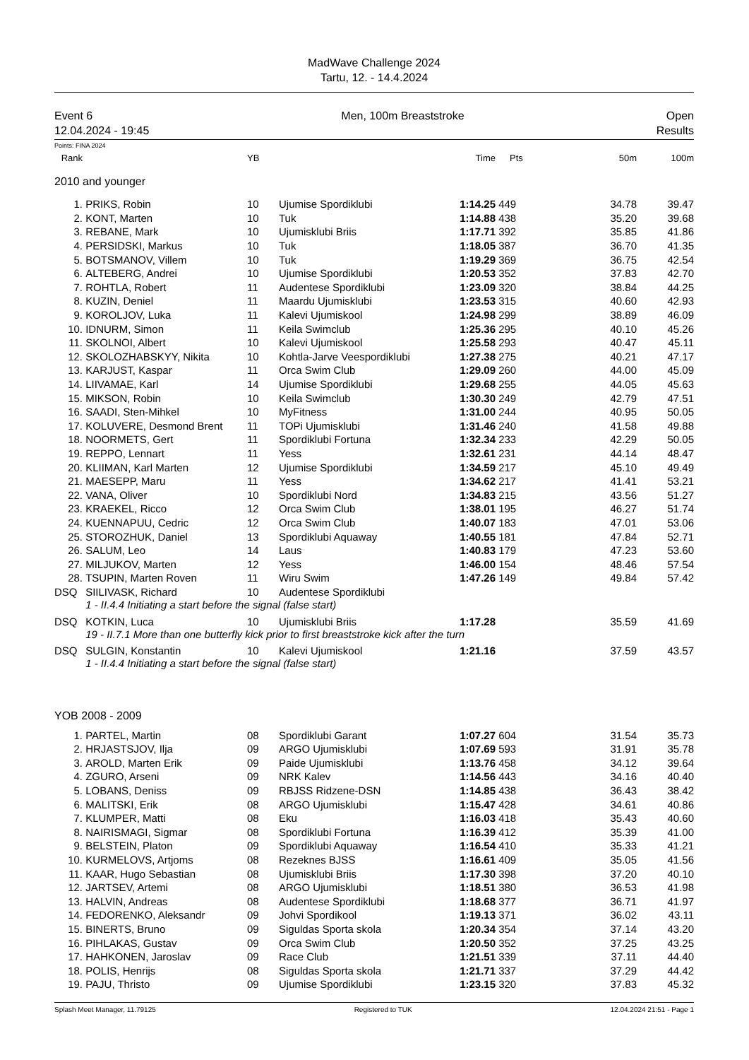MadWave Challenge 2024
Tartu, 12. - 14.4.2024
Event 6
12.04.2024 - 19:45
Men, 100m Breaststroke Open
Results
Points: FINA 2024
| Rank | | YB | | Time | Pts | 50m | 100m |
| --- | --- | --- | --- | --- | --- | --- | --- |
| 2010 and younger | | | | | | | |
| 1. | PRIKS, Robin | 10 | Ujumise Spordiklubi | 1:14.25 | 449 | 34.78 | 39.47 |
| 2. | KONT, Marten | 10 | Tuk | 1:14.88 | 438 | 35.20 | 39.68 |
| 3. | REBANE, Mark | 10 | Ujumisklubi Briis | 1:17.71 | 392 | 35.85 | 41.86 |
| 4. | PERSIDSKI, Markus | 10 | Tuk | 1:18.05 | 387 | 36.70 | 41.35 |
| 5. | BOTSMANOV, Villem | 10 | Tuk | 1:19.29 | 369 | 36.75 | 42.54 |
| 6. | ALTEBERG, Andrei | 10 | Ujumise Spordiklubi | 1:20.53 | 352 | 37.83 | 42.70 |
| 7. | ROHTLA, Robert | 11 | Audentese Spordiklubi | 1:23.09 | 320 | 38.84 | 44.25 |
| 8. | KUZIN, Deniel | 11 | Maardu Ujumisklubi | 1:23.53 | 315 | 40.60 | 42.93 |
| 9. | KOROLJOV, Luka | 11 | Kalevi Ujumiskool | 1:24.98 | 299 | 38.89 | 46.09 |
| 10. | IDNURM, Simon | 11 | Keila Swimclub | 1:25.36 | 295 | 40.10 | 45.26 |
| 11. | SKOLNOI, Albert | 10 | Kalevi Ujumiskool | 1:25.58 | 293 | 40.47 | 45.11 |
| 12. | SKOLOZHABSKYY, Nikita | 10 | Kohtla-Jarve Veespordiklubi | 1:27.38 | 275 | 40.21 | 47.17 |
| 13. | KARJUST, Kaspar | 11 | Orca Swim Club | 1:29.09 | 260 | 44.00 | 45.09 |
| 14. | LIIVAMAE, Karl | 14 | Ujumise Spordiklubi | 1:29.68 | 255 | 44.05 | 45.63 |
| 15. | MIKSON, Robin | 10 | Keila Swimclub | 1:30.30 | 249 | 42.79 | 47.51 |
| 16. | SAADI, Sten-Mihkel | 10 | MyFitness | 1:31.00 | 244 | 40.95 | 50.05 |
| 17. | KOLUVERE, Desmond Brent | 11 | TOPi Ujumisklubi | 1:31.46 | 240 | 41.58 | 49.88 |
| 18. | NOORMETS, Gert | 11 | Spordiklubi Fortuna | 1:32.34 | 233 | 42.29 | 50.05 |
| 19. | REPPO, Lennart | 11 | Yess | 1:32.61 | 231 | 44.14 | 48.47 |
| 20. | KLIIMAN, Karl Marten | 12 | Ujumise Spordiklubi | 1:34.59 | 217 | 45.10 | 49.49 |
| 21. | MAESEPP, Maru | 11 | Yess | 1:34.62 | 217 | 41.41 | 53.21 |
| 22. | VANA, Oliver | 10 | Spordiklubi Nord | 1:34.83 | 215 | 43.56 | 51.27 |
| 23. | KRAEKEL, Ricco | 12 | Orca Swim Club | 1:38.01 | 195 | 46.27 | 51.74 |
| 24. | KUENNAPUU, Cedric | 12 | Orca Swim Club | 1:40.07 | 183 | 47.01 | 53.06 |
| 25. | STOROZHUK, Daniel | 13 | Spordiklubi Aquaway | 1:40.55 | 181 | 47.84 | 52.71 |
| 26. | SALUM, Leo | 14 | Laus | 1:40.83 | 179 | 47.23 | 53.60 |
| 27. | MILJUKOV, Marten | 12 | Yess | 1:46.00 | 154 | 48.46 | 57.54 |
| 28. | TSUPIN, Marten Roven | 11 | Wiru Swim | 1:47.26 | 149 | 49.84 | 57.42 |
| DSQ | SIILIVASK, Richard | 10 | Audentese Spordiklubi | | | | |
| | 1 - II.4.4 Initiating a start before the signal (false start) | | | | | | |
| DSQ | KOTKIN, Luca | 10 | Ujumisklubi Briis | 1:17.28 | | 35.59 | 41.69 |
| | 19 - II.7.1 More than one butterfly kick prior to first breaststroke kick after the turn | | | | | | |
| DSQ | SULGIN, Konstantin | 10 | Kalevi Ujumiskool | 1:21.16 | | 37.59 | 43.57 |
| | 1 - II.4.4 Initiating a start before the signal (false start) | | | | | | |
| YOB 2008 - 2009 | | | | | | | |
| 1. | PARTEL, Martin | 08 | Spordiklubi Garant | 1:07.27 | 604 | 31.54 | 35.73 |
| 2. | HRJASTSJOV, Ilja | 09 | ARGO Ujumisklubi | 1:07.69 | 593 | 31.91 | 35.78 |
| 3. | AROLD, Marten Erik | 09 | Paide Ujumisklubi | 1:13.76 | 458 | 34.12 | 39.64 |
| 4. | ZGURO, Arseni | 09 | NRK Kalev | 1:14.56 | 443 | 34.16 | 40.40 |
| 5. | LOBANS, Deniss | 09 | RBJSS Ridzene-DSN | 1:14.85 | 438 | 36.43 | 38.42 |
| 6. | MALITSKI, Erik | 08 | ARGO Ujumisklubi | 1:15.47 | 428 | 34.61 | 40.86 |
| 7. | KLUMPER, Matti | 08 | Eku | 1:16.03 | 418 | 35.43 | 40.60 |
| 8. | NAIRISMAGI, Sigmar | 08 | Spordiklubi Fortuna | 1:16.39 | 412 | 35.39 | 41.00 |
| 9. | BELSTEIN, Platon | 09 | Spordiklubi Aquaway | 1:16.54 | 410 | 35.33 | 41.21 |
| 10. | KURMELOVS, Artjoms | 08 | Rezeknes BJSS | 1:16.61 | 409 | 35.05 | 41.56 |
| 11. | KAAR, Hugo Sebastian | 08 | Ujumisklubi Briis | 1:17.30 | 398 | 37.20 | 40.10 |
| 12. | JARTSEV, Artemi | 08 | ARGO Ujumisklubi | 1:18.51 | 380 | 36.53 | 41.98 |
| 13. | HALVIN, Andreas | 08 | Audentese Spordiklubi | 1:18.68 | 377 | 36.71 | 41.97 |
| 14. | FEDORENKO, Aleksandr | 09 | Johvi Spordikool | 1:19.13 | 371 | 36.02 | 43.11 |
| 15. | BINERTS, Bruno | 09 | Siguldas Sporta skola | 1:20.34 | 354 | 37.14 | 43.20 |
| 16. | PIHLAKAS, Gustav | 09 | Orca Swim Club | 1:20.50 | 352 | 37.25 | 43.25 |
| 17. | HAHKONEN, Jaroslav | 09 | Race Club | 1:21.51 | 339 | 37.11 | 44.40 |
| 18. | POLIS, Henrijs | 08 | Siguldas Sporta skola | 1:21.71 | 337 | 37.29 | 44.42 |
| 19. | PAJU, Thristo | 09 | Ujumise Spordiklubi | 1:23.15 | 320 | 37.83 | 45.32 |
Splash Meet Manager, 11.79125 Registered to TUK 12.04.2024 21:51 - Page 1